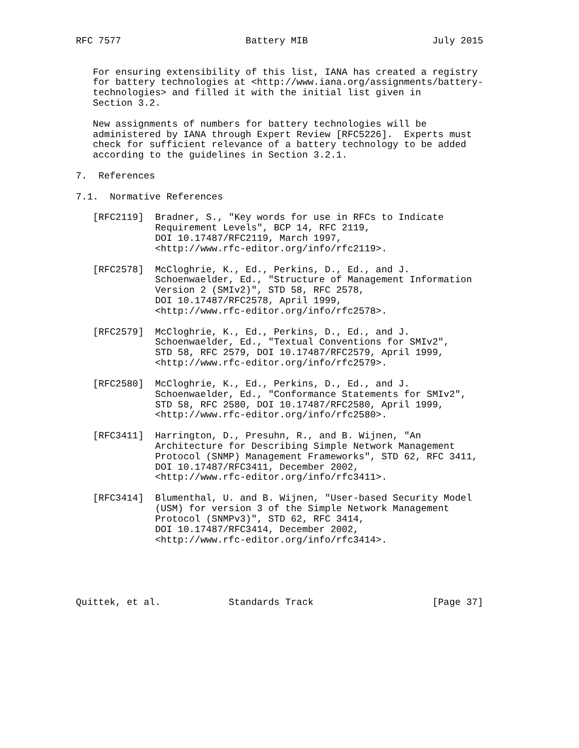RFC 7577                      Battery MIB                      July 2015


   For ensuring extensibility of this list, IANA has created a registry
   for battery technologies at <http://www.iana.org/assignments/battery-
   technologies> and filled it with the initial list given in
   Section 3.2.

   New assignments of numbers for battery technologies will be
   administered by IANA through Expert Review [RFC5226].  Experts must
   check for sufficient relevance of a battery technology to be added
   according to the guidelines in Section 3.2.1.

7.  References

7.1.  Normative References

   [RFC2119]  Bradner, S., "Key words for use in RFCs to Indicate
              Requirement Levels", BCP 14, RFC 2119,
              DOI 10.17487/RFC2119, March 1997,
              <http://www.rfc-editor.org/info/rfc2119>.

   [RFC2578]  McCloghrie, K., Ed., Perkins, D., Ed., and J.
              Schoenwaelder, Ed., "Structure of Management Information
              Version 2 (SMIv2)", STD 58, RFC 2578,
              DOI 10.17487/RFC2578, April 1999,
              <http://www.rfc-editor.org/info/rfc2578>.

   [RFC2579]  McCloghrie, K., Ed., Perkins, D., Ed., and J.
              Schoenwaelder, Ed., "Textual Conventions for SMIv2",
              STD 58, RFC 2579, DOI 10.17487/RFC2579, April 1999,
              <http://www.rfc-editor.org/info/rfc2579>.

   [RFC2580]  McCloghrie, K., Ed., Perkins, D., Ed., and J.
              Schoenwaelder, Ed., "Conformance Statements for SMIv2",
              STD 58, RFC 2580, DOI 10.17487/RFC2580, April 1999,
              <http://www.rfc-editor.org/info/rfc2580>.

   [RFC3411]  Harrington, D., Presuhn, R., and B. Wijnen, "An
              Architecture for Describing Simple Network Management
              Protocol (SNMP) Management Frameworks", STD 62, RFC 3411,
              DOI 10.17487/RFC3411, December 2002,
              <http://www.rfc-editor.org/info/rfc3411>.

   [RFC3414]  Blumenthal, U. and B. Wijnen, "User-based Security Model
              (USM) for version 3 of the Simple Network Management
              Protocol (SNMPv3)", STD 62, RFC 3414,
              DOI 10.17487/RFC3414, December 2002,
              <http://www.rfc-editor.org/info/rfc3414>.





Quittek, et al.            Standards Track                     [Page 37]